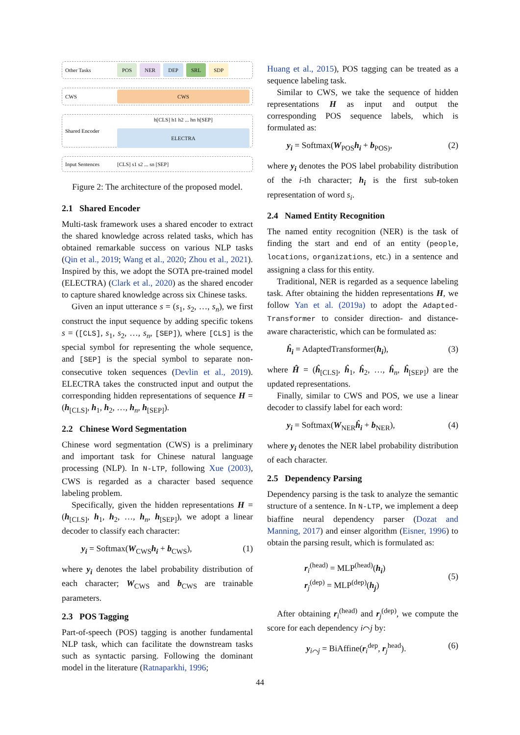Other Tasks POS NER DEP SRL SDP
CWS CWS
Shared Encoder h[CLS] h1 h2 ... hn h[SEP]
ELECTRA
Input Sentences [CLS] s1 s2 ... sn [SEP]
Figure 2: The architecture of the proposed model.
2.1 Shared Encoder
Multi-task framework uses a shared encoder to extract the shared knowledge across related tasks, which has obtained remarkable success on various NLP tasks (Qin et al., 2019; Wang et al., 2020; Zhou et al., 2021). Inspired by this, we adopt the SOTA pre-trained model (ELECTRA) (Clark et al., 2020) as the shared encoder to capture shared knowledge across six Chinese tasks.
Given an input utterance s = (s<sub>1</sub>, s<sub>2</sub>, …, s<sub>n</sub>), we first construct the input sequence by adding specific tokens s = ([CLS], s<sub>1</sub>, s<sub>2</sub>, …, s<sub>n</sub>, [SEP]), where [CLS] is the special symbol for representing the whole sequence, and [SEP] is the special symbol to separate non-consecutive token sequences (Devlin et al., 2019). ELECTRA takes the constructed input and output the corresponding hidden representations of sequence H = (h<sub>[CLS]</sub>, h<sub>1</sub>, h<sub>2</sub>, …, h<sub>n</sub>, h<sub>[SEP]</sub>).
2.2 Chinese Word Segmentation
Chinese word segmentation (CWS) is a preliminary and important task for Chinese natural language processing (NLP). In N-LTP, following Xue (2003), CWS is regarded as a character based sequence labeling problem.
Specifically, given the hidden representations H = (h<sub>[CLS]</sub>, h<sub>1</sub>, h<sub>2</sub>, …, h<sub>n</sub>, h<sub>[SEP]</sub>), we adopt a linear decoder to classify each character:
y<sub>i</sub> = Softmax(W<sub>CWS</sub>h<sub>i</sub> + b<sub>CWS</sub>), (1)
where y<sub>i</sub> denotes the label probability distribution of each character; W<sub>CWS</sub> and b<sub>CWS</sub> are trainable parameters.
2.3 POS Tagging
Part-of-speech (POS) tagging is another fundamental NLP task, which can facilitate the downstream tasks such as syntactic parsing. Following the dominant model in the literature (Ratnaparkhi, 1996;
Huang et al., 2015), POS tagging can be treated as a sequence labeling task.
Similar to CWS, we take the sequence of hidden representations H as input and output the corresponding POS sequence labels, which is formulated as:
y<sub>i</sub> = Softmax(W<sub>POS</sub>h<sub>i</sub> + b<sub>POS)</sub>, (2)
where y<sub>i</sub> denotes the POS label probability distribution of the i-th character; h<sub>i</sub> is the first sub-token representation of word s<sub>i</sub>.
2.4 Named Entity Recognition
The named entity recognition (NER) is the task of finding the start and end of an entity (people, locations, organizations, etc.) in a sentence and assigning a class for this entity.
Traditional, NER is regarded as a sequence labeling task. After obtaining the hidden representations H, we follow Yan et al. (2019a) to adopt the Adapted-Transformer to consider direction- and distance-aware characteristic, which can be formulated as:
ĥ<sub>i</sub> = AdaptedTransformer(h<sub>i</sub>), (3)
where Ĥ = (ĥ<sub>[CLS]</sub>, ĥ<sub>1</sub>, ĥ<sub>2</sub>, …, ĥ<sub>n</sub>, ĥ<sub>[SEP]</sub>) are the updated representations.
Finally, similar to CWS and POS, we use a linear decoder to classify label for each word:
y<sub>i</sub> = Softmax(W<sub>NER</sub>ĥ<sub>i</sub> + b<sub>NER</sub>), (4)
where y<sub>i</sub> denotes the NER label probability distribution of each character.
2.5 Dependency Parsing
Dependency parsing is the task to analyze the semantic structure of a sentence. In N-LTP, we implement a deep biaffine neural dependency parser (Dozat and Manning, 2017) and einser algorithm (Eisner, 1996) to obtain the parsing result, which is formulated as:
r<sub>i</sub><sup>(head)</sup> = MLP<sup>(head)</sup>(h<sub>i</sub>)
r<sub>j</sub><sup>(dep)</sup> = MLP<sup>(dep)</sup>(h<sub>j</sub>) (5)
After obtaining r<sub>i</sub><sup>(head)</sup> and r<sub>j</sub><sup>(dep)</sup>, we compute the score for each dependency i⌒j by:
y<sub>i⌒j</sub> = BiAffine(r<sub>i</sub><sup>dep</sup>, r<sub>j</sub><sup>head</sup>). (6)
44